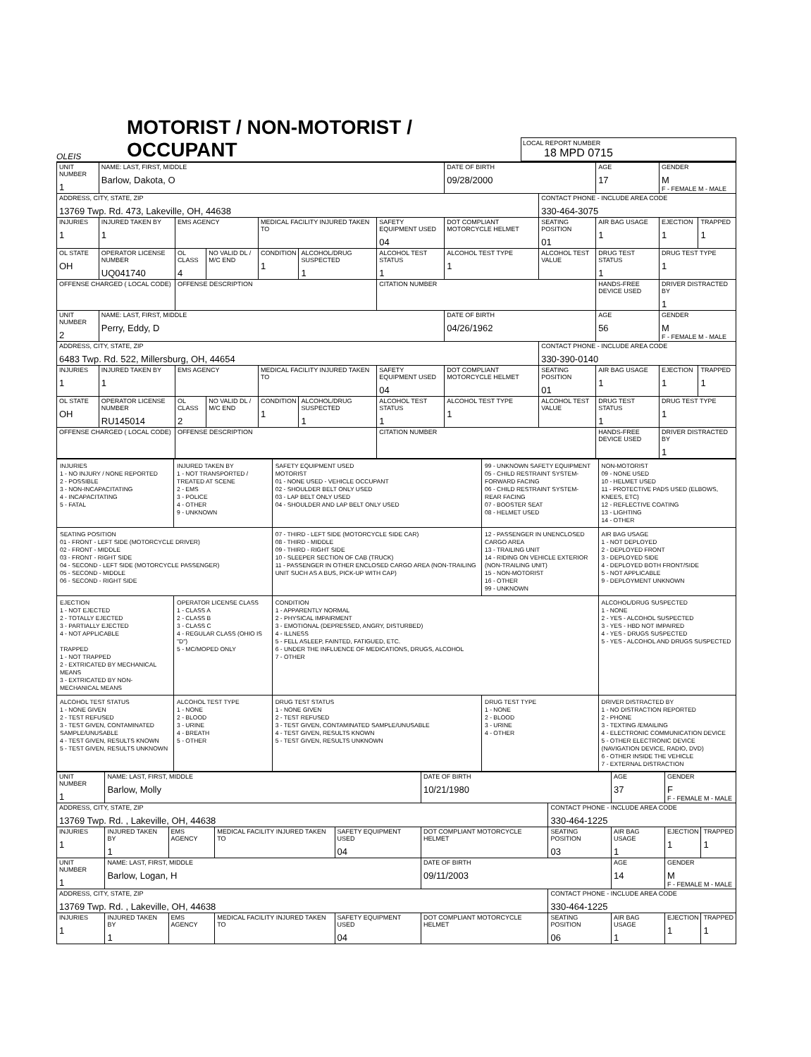OLEIS
MOTORIST / NON-MOTORIST / OCCUPANT
LOCAL REPORT NUMBER
18 MPD 0715
| UNIT NUMBER 1 | NAME: LAST, FIRST, MIDDLE Barlow, Dakota, O | | | | | | DATE OF BIRTH 09/28/2000 | | AGE 17 | GENDER M F - FEMALE M - MALE | |
| ADDRESS, CITY, STATE, ZIP 13769 Twp. Rd. 473, Lakeville, OH, 44638 | | | | | | | | CONTACT PHONE - INCLUDE AREA CODE 330-464-3075 | | | |
| INJURIES 1 | INJURED TAKEN BY 1 | EMS AGENCY | | MEDICAL FACILITY INJURED TAKEN TO | | SAFETY EQUIPMENT USED 04 | DOT COMPLIANT MOTORCYCLE HELMET | SEATING POSITION 01 | AIR BAG USAGE 1 | EJECTION 1 | TRAPPED 1 |
| OL STATE OH | OPERATOR LICENSE NUMBER UQ041740 | OL CLASS 4 | NO VALID DL / M/C END | CONDITION 1 | ALCOHOL/DRUG SUSPECTED 1 | ALCOHOL TEST STATUS 1 | ALCOHOL TEST TYPE 1 | ALCOHOL TEST VALUE | DRUG TEST STATUS 1 | DRUG TEST TYPE 1 | |
| OFFENSE CHARGED ( LOCAL CODE) | | OFFENSE DESCRIPTION | | | | CITATION NUMBER | | | HANDS-FREE DEVICE USED | DRIVER DISTRACTED BY 1 | |
| UNIT NUMBER 2 | NAME: LAST, FIRST, MIDDLE Perry, Eddy, D | | | | | | DATE OF BIRTH 04/26/1962 | | AGE 56 | GENDER M F - FEMALE M - MALE | |
| ADDRESS, CITY, STATE, ZIP 6483 Twp. Rd. 522, Millersburg, OH, 44654 | | | | | | | | CONTACT PHONE - INCLUDE AREA CODE 330-390-0140 | | | |
| INJURIES 1 | INJURED TAKEN BY 1 | EMS AGENCY | | MEDICAL FACILITY INJURED TAKEN TO | | SAFETY EQUIPMENT USED 04 | DOT COMPLIANT MOTORCYCLE HELMET | SEATING POSITION 01 | AIR BAG USAGE 1 | EJECTION 1 | TRAPPED 1 |
| OL STATE OH | OPERATOR LICENSE NUMBER RU145014 | OL CLASS 2 | NO VALID DL / M/C END | CONDITION 1 | ALCOHOL/DRUG SUSPECTED 1 | ALCOHOL TEST STATUS 1 | ALCOHOL TEST TYPE 1 | ALCOHOL TEST VALUE | DRUG TEST STATUS 1 | DRUG TEST TYPE 1 | |
| OFFENSE CHARGED ( LOCAL CODE) | | OFFENSE DESCRIPTION | | | | CITATION NUMBER | | | HANDS-FREE DEVICE USED | DRIVER DISTRACTED BY 1 | |
| INJURIES 1 - NO INJURY / NONE REPORTED 2 - POSSIBLE 3 - NON-INCAPACITATING 4 - INCAPACITATING 5 - FATAL | INJURED TAKEN BY 1 - NOT TRANSPORTED / TREATED AT SCENE 2 - EMS 3 - POLICE 4 - OTHER 9 - UNKNOWN | SAFETY EQUIPMENT USED MOTORIST 01 - NONE USED - VEHICLE OCCUPANT 02 - SHOULDER BELT ONLY USED 03 - LAP BELT ONLY USED 04 - SHOULDER AND LAP BELT ONLY USED | 99 - UNKNOWN SAFETY EQUIPMENT 05 - CHILD RESTRAINT SYSTEM-FORWARD FACING 06 - CHILD RESTRAINT SYSTEM-REAR FACING 07 - BOOSTER SEAT 08 - HELMET USED | NON-MOTORIST 09 - NONE USED 10 - HELMET USED 11 - PROTECTIVE PADS USED (ELBOWS, KNEES, ETC) 12 - REFLECTIVE COATING 13 - LIGHTING 14 - OTHER |
| SEATING POSITION 01 - FRONT - LEFT SIDE (MOTORCYCLE DRIVER) 02 - FRONT - MIDDLE 03 - FRONT - RIGHT SIDE 04 - SECOND - LEFT SIDE (MOTORCYCLE PASSENGER) 05 - SECOND - MIDDLE 06 - SECOND - RIGHT SIDE | | 07 - THIRD - LEFT SIDE (MOTORCYCLE SIDE CAR) 08 - THIRD - MIDDLE 09 - THIRD - RIGHT SIDE 10 - SLEEPER SECTION OF CAB (TRUCK) 11 - PASSENGER IN OTHER ENCLOSED CARGO AREA (NON-TRAILING UNIT SUCH AS A BUS, PICK-UP WITH CAP) | 12 - PASSENGER IN UNENCLOSED CARGO AREA 13 - TRAILING UNIT 14 - RIDING ON VEHICLE EXTERIOR (NON-TRAILING UNIT) 15 - NON-MOTORIST 16 - OTHER 99 - UNKNOWN | AIR BAG USAGE 1 - NOT DEPLOYED 2 - DEPLOYED FRONT 3 - DEPLOYED SIDE 4 - DEPLOYED BOTH FRONT/SIDE 5 - NOT APPLICABLE 9 - DEPLOYMENT UNKNOWN |
| EJECTION 1 - NOT EJECTED 2 - TOTALLY EJECTED 3 - PARTIALLY EJECTED 4 - NOT APPLICABLE TRAPPED 1 - NOT TRAPPED 2 - EXTRICATED BY MECHANICAL MEANS 3 - EXTRICATED BY NON-MECHANICAL MEANS | OPERATOR LICENSE CLASS 1 - CLASS A 2 - CLASS B 3 - CLASS C 4 - REGULAR CLASS (OHIO IS "D") 5 - MC/MOPED ONLY | CONDITION 1 - APPARENTLY NORMAL 2 - PHYSICAL IMPAIRMENT 3 - EMOTIONAL (DEPRESSED, ANGRY, DISTURBED) 4 - ILLNESS 5 - FELL ASLEEP, FAINTED, FATIGUED, ETC. 6 - UNDER THE INFLUENCE OF MEDICATIONS, DRUGS, ALCOHOL 7 - OTHER | | ALCOHOL/DRUG SUSPECTED 1 - NONE 2 - YES - ALCOHOL SUSPECTED 3 - YES - HBD NOT IMPAIRED 4 - YES - DRUGS SUSPECTED 5 - YES - ALCOHOL AND DRUGS SUSPECTED |
| ALCOHOL TEST STATUS 1 - NONE GIVEN 2 - TEST REFUSED 3 - TEST GIVEN, CONTAMINATED SAMPLE/UNUSABLE 4 - TEST GIVEN, RESULTS KNOWN 5 - TEST GIVEN, RESULTS UNKNOWN | ALCOHOL TEST TYPE 1 - NONE 2 - BLOOD 3 - URINE 4 - BREATH 5 - OTHER | DRUG TEST STATUS 1 - NONE GIVEN 2 - TEST REFUSED 3 - TEST GIVEN, CONTAMINATED SAMPLE/UNUSABLE 4 - TEST GIVEN, RESULTS KNOWN 5 - TEST GIVEN, RESULTS UNKNOWN | DRUG TEST TYPE 1 - NONE 2 - BLOOD 3 - URINE 4 - OTHER | DRIVER DISTRACTED BY 1 - NO DISTRACTION REPORTED 2 - PHONE 3 - TEXTING /EMAILING 4 - ELECTRONIC COMMUNICATION DEVICE 5 - OTHER ELECTRONIC DEVICE (NAVIGATION DEVICE, RADIO, DVD) 6 - OTHER INSIDE THE VEHICLE 7 - EXTERNAL DISTRACTION |
| UNIT NUMBER 1 | NAME: LAST, FIRST, MIDDLE Barlow, Molly | | | | DATE OF BIRTH 10/21/1980 | | AGE 37 | GENDER F F - FEMALE M - MALE | |
| ADDRESS, CITY, STATE, ZIP 13769 Twp. Rd. , Lakeville, OH, 44638 | | | | | | CONTACT PHONE - INCLUDE AREA CODE 330-464-1225 | | | |
| INJURIES 1 | INJURED TAKEN BY 1 | EMS AGENCY | MEDICAL FACILITY INJURED TAKEN TO | SAFETY EQUIPMENT USED 04 | DOT COMPLIANT MOTORCYCLE HELMET | SEATING POSITION 03 | AIR BAG USAGE 1 | EJECTION 1 | TRAPPED 1 |
| UNIT NUMBER 1 | NAME: LAST, FIRST, MIDDLE Barlow, Logan, H | | | | DATE OF BIRTH 09/11/2003 | | AGE 14 | GENDER M F - FEMALE M - MALE | |
| ADDRESS, CITY, STATE, ZIP 13769 Twp. Rd. , Lakeville, OH, 44638 | | | | | | CONTACT PHONE - INCLUDE AREA CODE 330-464-1225 | | | |
| INJURIES 1 | INJURED TAKEN BY 1 | EMS AGENCY | MEDICAL FACILITY INJURED TAKEN TO | SAFETY EQUIPMENT USED 04 | DOT COMPLIANT MOTORCYCLE HELMET | SEATING POSITION 06 | AIR BAG USAGE 1 | EJECTION 1 | TRAPPED 1 |